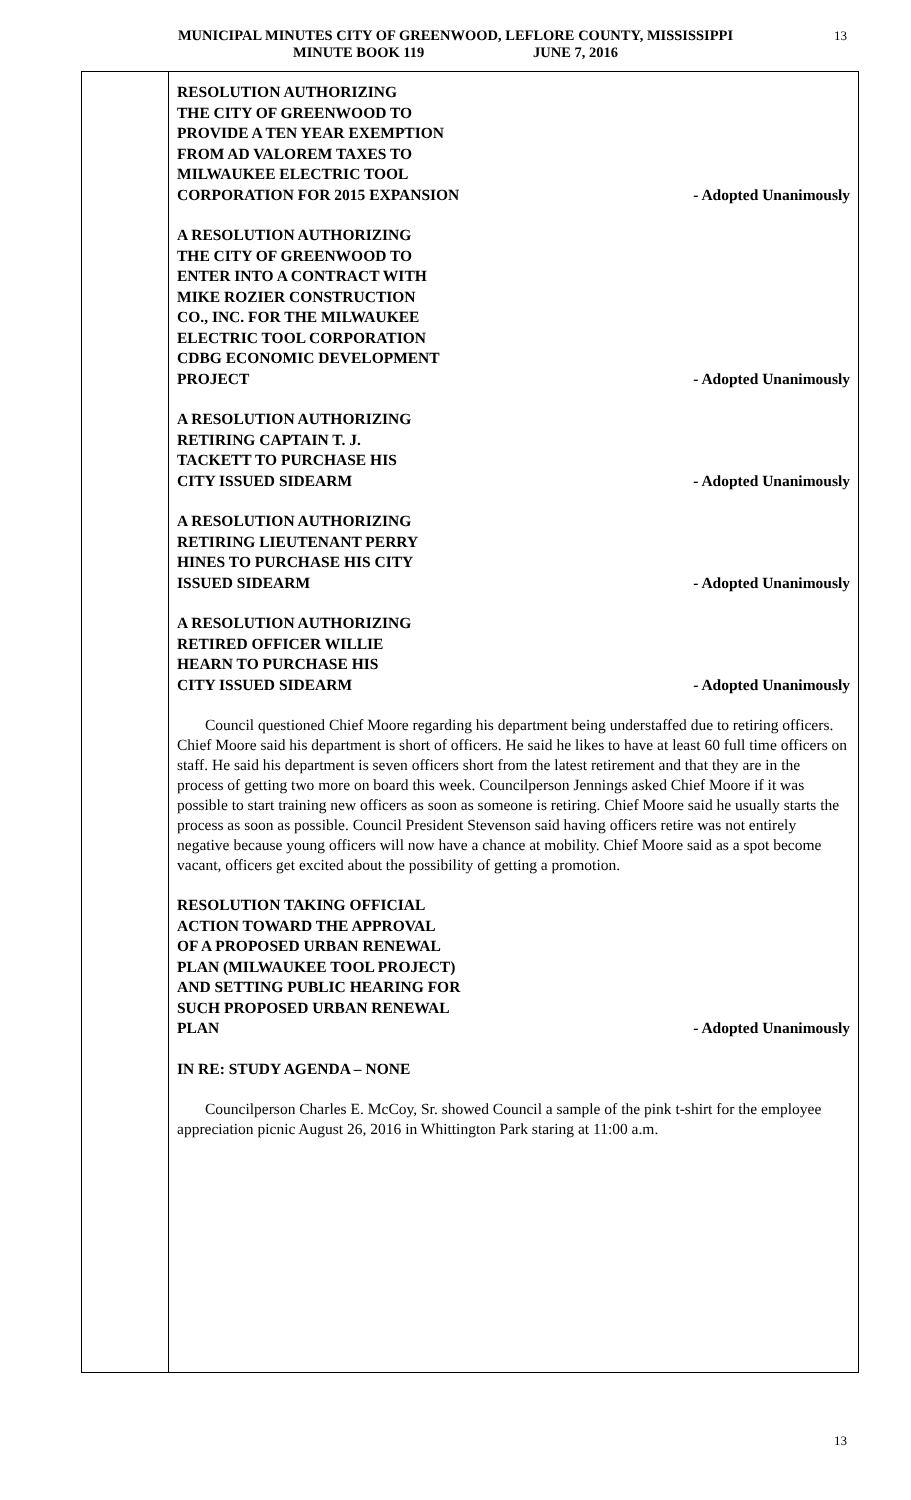MUNICIPAL MINUTES CITY OF GREENWOOD, LEFLORE COUNTY, MISSISSIPPI
MINUTE BOOK 119 JUNE 7, 2016
13
RESOLUTION AUTHORIZING
THE CITY OF GREENWOOD TO
PROVIDE A TEN YEAR EXEMPTION
FROM AD VALOREM TAXES TO
MILWAUKEE ELECTRIC TOOL
CORPORATION FOR 2015 EXPANSION
- Adopted Unanimously
A RESOLUTION AUTHORIZING
THE CITY OF GREENWOOD TO
ENTER INTO A CONTRACT WITH
MIKE ROZIER CONSTRUCTION
CO., INC. FOR THE MILWAUKEE
ELECTRIC TOOL CORPORATION
CDBG ECONOMIC DEVELOPMENT
PROJECT
- Adopted Unanimously
A RESOLUTION AUTHORIZING
RETIRING CAPTAIN T. J.
TACKETT TO PURCHASE HIS
CITY ISSUED SIDEARM
- Adopted Unanimously
A RESOLUTION AUTHORIZING
RETIRING LIEUTENANT PERRY
HINES TO PURCHASE HIS CITY
ISSUED SIDEARM
- Adopted Unanimously
A RESOLUTION AUTHORIZING
RETIRED OFFICER WILLIE
HEARN TO PURCHASE HIS
CITY ISSUED SIDEARM
- Adopted Unanimously
Council questioned Chief Moore regarding his department being understaffed due to retiring officers. Chief Moore said his department is short of officers. He said he likes to have at least 60 full time officers on staff. He said his department is seven officers short from the latest retirement and that they are in the process of getting two more on board this week. Councilperson Jennings asked Chief Moore if it was possible to start training new officers as soon as someone is retiring. Chief Moore said he usually starts the process as soon as possible. Council President Stevenson said having officers retire was not entirely negative because young officers will now have a chance at mobility. Chief Moore said as a spot become vacant, officers get excited about the possibility of getting a promotion.
RESOLUTION TAKING OFFICIAL
ACTION TOWARD THE APPROVAL
OF A PROPOSED URBAN RENEWAL
PLAN (MILWAUKEE TOOL PROJECT)
AND SETTING PUBLIC HEARING FOR
SUCH PROPOSED URBAN RENEWAL
PLAN
- Adopted Unanimously
IN RE: STUDY AGENDA – NONE
Councilperson Charles E. McCoy, Sr. showed Council a sample of the pink t-shirt for the employee appreciation picnic August 26, 2016 in Whittington Park staring at 11:00 a.m.
13